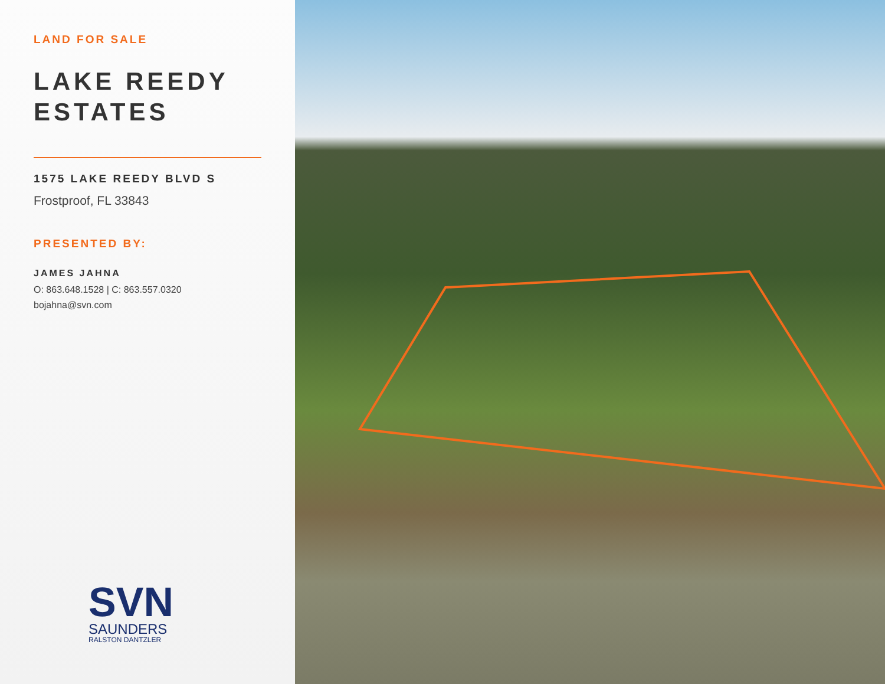LAND FOR SALE
LAKE REEDY
ESTATES
1575 LAKE REEDY BLVD S
Frostproof, FL 33843
PRESENTED BY:
JAMES JAHNA
O: 863.648.1528 | C: 863.557.0320
bojahna@svn.com
SVN
SAUNDERS
RALSTON DANTZLER